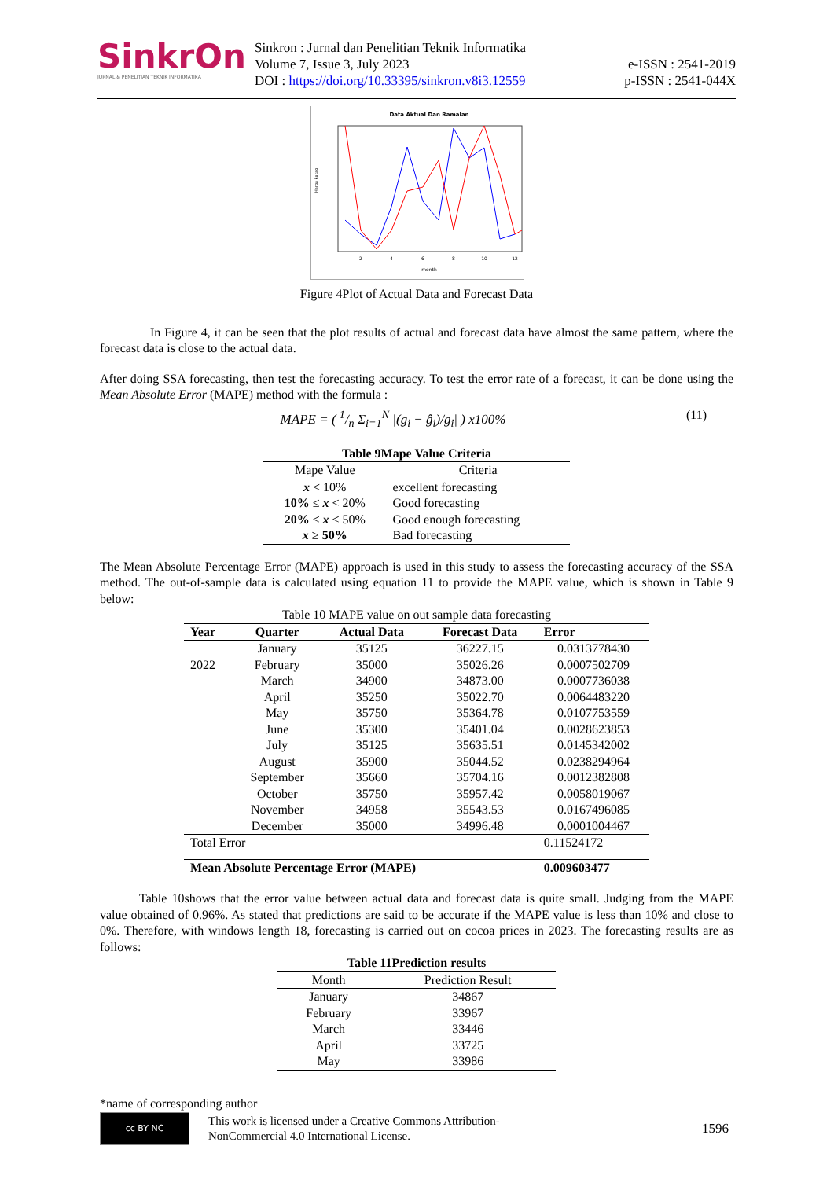SinkrOn
JURNAL & PENELITIAN TEKNIK INFORMATIKA
Sinkron : Jurnal dan Penelitian Teknik Informatika
Volume 7, Issue 3, July 2023
DOI : https://doi.org/10.33395/sinkron.v8i3.12559
e-ISSN : 2541-2019
p-ISSN : 2541-044X
Data Aktual Dan Ramalan
Harga kakao
month
2
4
6
8
10
12
Figure 4Plot of Actual Data and Forecast Data
In Figure 4, it can be seen that the plot results of actual and forecast data have almost the same pattern, where the forecast data is close to the actual data.
After doing SSA forecasting, then test the forecasting accuracy. To test the error rate of a forecast, it can be done using the Mean Absolute Error (MAPE) method with the formula :
MAPE = ( 1/n Σ<sub>i=1</sub><sup>N</sup> |(g<sub>i</sub> − ĝ<sub>i</sub>)/g<sub>i</sub>| ) x100%
(11)
Table 9Mape Value Criteria
| Mape Value | Criteria |
| x < 10% | excellent forecasting |
| 10% ≤ x < 20% | Good forecasting |
| 20% ≤ x < 50% | Good enough forecasting |
| x ≥ 50% | Bad forecasting |
The Mean Absolute Percentage Error (MAPE) approach is used in this study to assess the forecasting accuracy of the SSA method. The out-of-sample data is calculated using equation 11 to provide the MAPE value, which is shown in Table 9 below:
Table 10 MAPE value on out sample data forecasting
| Year | Quarter | Actual Data | Forecast Data | Error |
| --- | --- | --- | --- | --- |
| | January | 35125 | 36227.15 | 0.0313778430 |
| 2022 | February | 35000 | 35026.26 | 0.0007502709 |
| | March | 34900 | 34873.00 | 0.0007736038 |
| | April | 35250 | 35022.70 | 0.0064483220 |
| | May | 35750 | 35364.78 | 0.0107753559 |
| | June | 35300 | 35401.04 | 0.0028623853 |
| | July | 35125 | 35635.51 | 0.0145342002 |
| | August | 35900 | 35044.52 | 0.0238294964 |
| | September | 35660 | 35704.16 | 0.0012382808 |
| | October | 35750 | 35957.42 | 0.0058019067 |
| | November | 34958 | 35543.53 | 0.0167496085 |
| | December | 35000 | 34996.48 | 0.0001004467 |
| Total Error | | | | 0.11524172 |
| Mean Absolute Percentage Error (MAPE) | | | | 0.009603477 |
Table 10shows that the error value between actual data and forecast data is quite small. Judging from the MAPE value obtained of 0.96%. As stated that predictions are said to be accurate if the MAPE value is less than 10% and close to 0%. Therefore, with windows length 18, forecasting is carried out on cocoa prices in 2023. The forecasting results are as follows:
Table 11Prediction results
| Month | Prediction Result |
| January | 34867 |
| February | 33967 |
| March | 33446 |
| April | 33725 |
| May | 33986 |
*name of corresponding author
cc BY NC
This work is licensed under a Creative Commons Attribution-
NonCommercial 4.0 International License.
1596